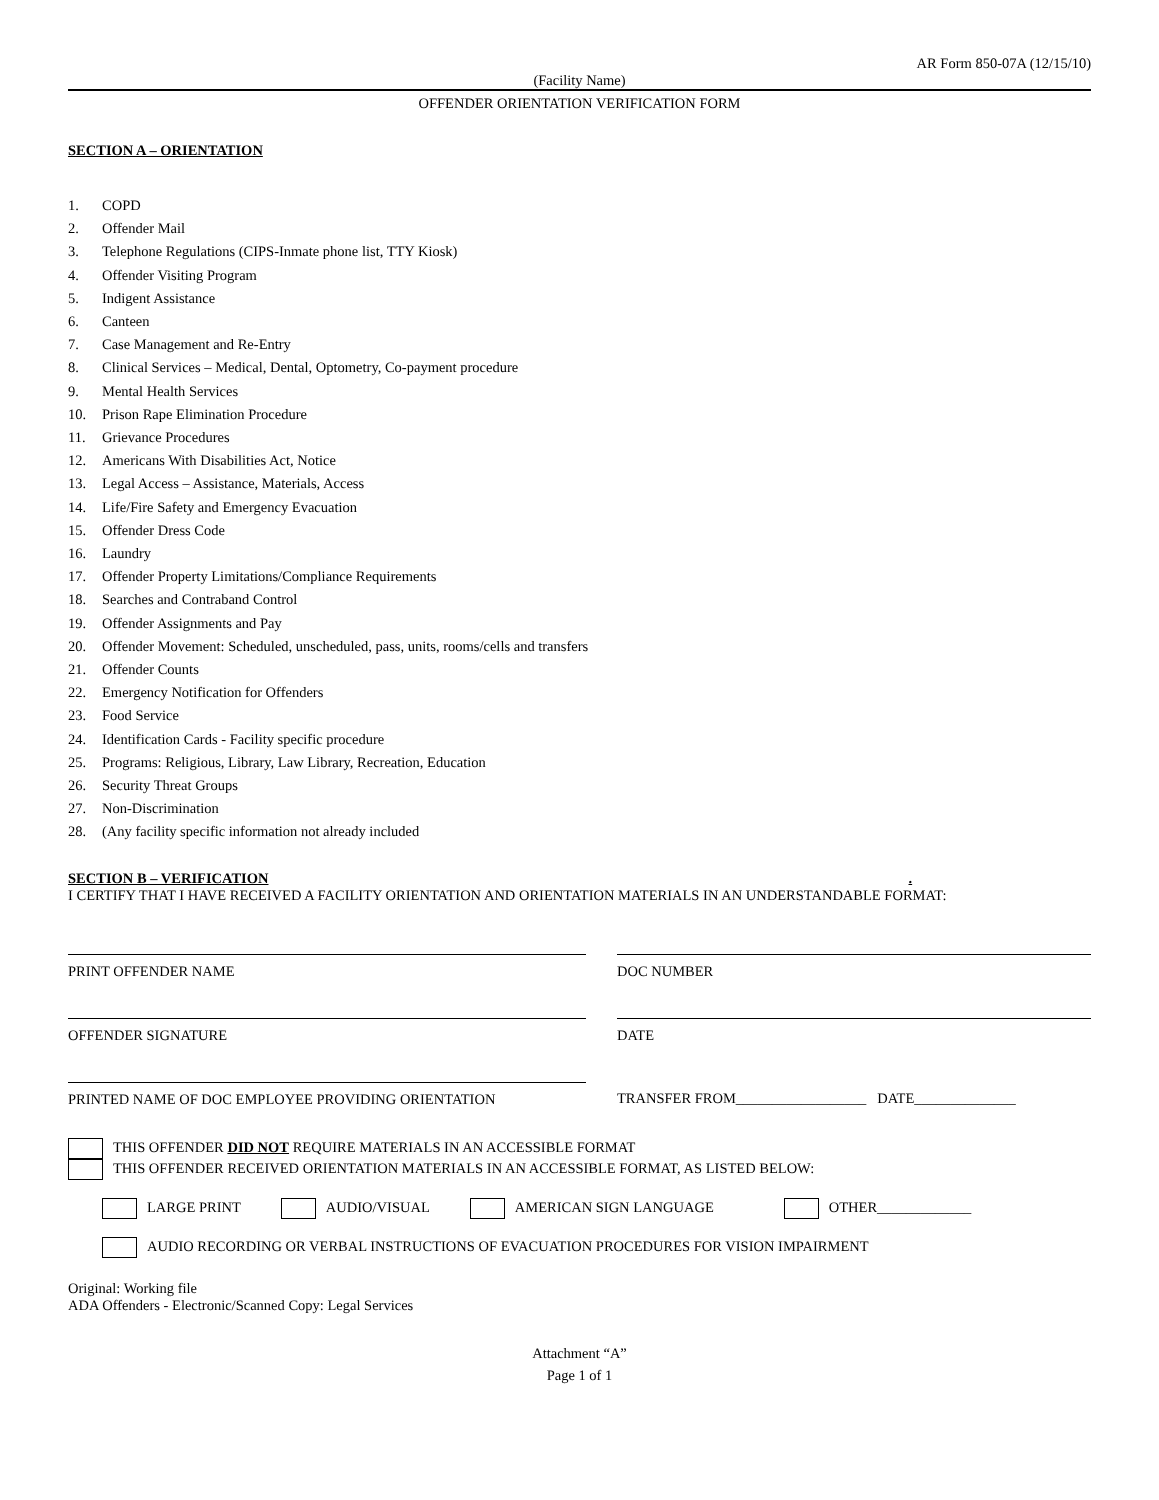AR Form 850-07A (12/15/10)
(Facility Name)
OFFENDER ORIENTATION VERIFICATION FORM
SECTION A – ORIENTATION
1. COPD
2. Offender Mail
3. Telephone Regulations (CIPS-Inmate phone list, TTY Kiosk)
4. Offender Visiting Program
5. Indigent Assistance
6. Canteen
7. Case Management and Re-Entry
8. Clinical Services – Medical, Dental, Optometry, Co-payment procedure
9. Mental Health Services
10. Prison Rape Elimination Procedure
11. Grievance Procedures
12. Americans With Disabilities Act, Notice
13. Legal Access – Assistance, Materials, Access
14. Life/Fire Safety and Emergency Evacuation
15. Offender Dress Code
16. Laundry
17. Offender Property Limitations/Compliance Requirements
18. Searches and Contraband Control
19. Offender Assignments and Pay
20. Offender Movement: Scheduled, unscheduled, pass, units, rooms/cells and transfers
21. Offender Counts
22. Emergency Notification for Offenders
23. Food Service
24. Identification Cards - Facility specific procedure
25. Programs: Religious, Library, Law Library, Recreation, Education
26. Security Threat Groups
27. Non-Discrimination
28. (Any facility specific information not already included
SECTION B – VERIFICATION .
I CERTIFY THAT I HAVE RECEIVED A FACILITY ORIENTATION AND ORIENTATION MATERIALS IN AN UNDERSTANDABLE FORMAT:
PRINT OFFENDER NAME DOC NUMBER
OFFENDER SIGNATURE DATE
PRINTED NAME OF DOC EMPLOYEE PROVIDING ORIENTATION TRANSFER FROM__________________ DATE______________
THIS OFFENDER DID NOT REQUIRE MATERIALS IN AN ACCESSIBLE FORMAT
THIS OFFENDER RECEIVED ORIENTATION MATERIALS IN AN ACCESSIBLE FORMAT, AS LISTED BELOW:
LARGE PRINT AUDIO/VISUAL AMERICAN SIGN LANGUAGE OTHER_____________
AUDIO RECORDING OR VERBAL INSTRUCTIONS OF EVACUATION PROCEDURES FOR VISION IMPAIRMENT
Original: Working file
ADA Offenders - Electronic/Scanned Copy: Legal Services
Attachment “A”
Page 1 of 1